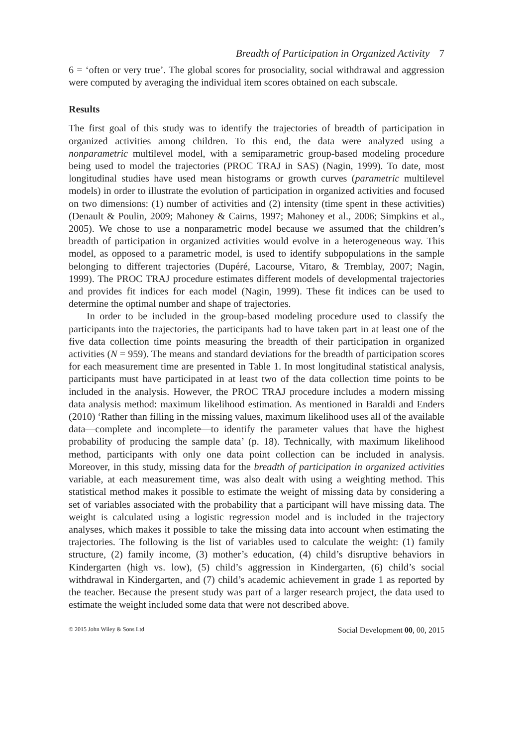Breadth of Participation in Organized Activity 7
6 = ‘often or very true’. The global scores for prosociality, social withdrawal and aggression were computed by averaging the individual item scores obtained on each subscale.
Results
The first goal of this study was to identify the trajectories of breadth of participation in organized activities among children. To this end, the data were analyzed using a nonparametric multilevel model, with a semiparametric group-based modeling procedure being used to model the trajectories (PROC TRAJ in SAS) (Nagin, 1999). To date, most longitudinal studies have used mean histograms or growth curves (parametric multilevel models) in order to illustrate the evolution of participation in organized activities and focused on two dimensions: (1) number of activities and (2) intensity (time spent in these activities) (Denault & Poulin, 2009; Mahoney & Cairns, 1997; Mahoney et al., 2006; Simpkins et al., 2005). We chose to use a nonparametric model because we assumed that the children’s breadth of participation in organized activities would evolve in a heterogeneous way. This model, as opposed to a parametric model, is used to identify subpopulations in the sample belonging to different trajectories (Dupéré, Lacourse, Vitaro, & Tremblay, 2007; Nagin, 1999). The PROC TRAJ procedure estimates different models of developmental trajectories and provides fit indices for each model (Nagin, 1999). These fit indices can be used to determine the optimal number and shape of trajectories.
In order to be included in the group-based modeling procedure used to classify the participants into the trajectories, the participants had to have taken part in at least one of the five data collection time points measuring the breadth of their participation in organized activities (N = 959). The means and standard deviations for the breadth of participation scores for each measurement time are presented in Table 1. In most longitudinal statistical analysis, participants must have participated in at least two of the data collection time points to be included in the analysis. However, the PROC TRAJ procedure includes a modern missing data analysis method: maximum likelihood estimation. As mentioned in Baraldi and Enders (2010) ‘Rather than filling in the missing values, maximum likelihood uses all of the available data—complete and incomplete—to identify the parameter values that have the highest probability of producing the sample data’ (p. 18). Technically, with maximum likelihood method, participants with only one data point collection can be included in analysis. Moreover, in this study, missing data for the breadth of participation in organized activities variable, at each measurement time, was also dealt with using a weighting method. This statistical method makes it possible to estimate the weight of missing data by considering a set of variables associated with the probability that a participant will have missing data. The weight is calculated using a logistic regression model and is included in the trajectory analyses, which makes it possible to take the missing data into account when estimating the trajectories. The following is the list of variables used to calculate the weight: (1) family structure, (2) family income, (3) mother’s education, (4) child’s disruptive behaviors in Kindergarten (high vs. low), (5) child’s aggression in Kindergarten, (6) child’s social withdrawal in Kindergarten, and (7) child’s academic achievement in grade 1 as reported by the teacher. Because the present study was part of a larger research project, the data used to estimate the weight included some data that were not described above.
© 2015 John Wiley & Sons Ltd Social Development 00, 00, 2015